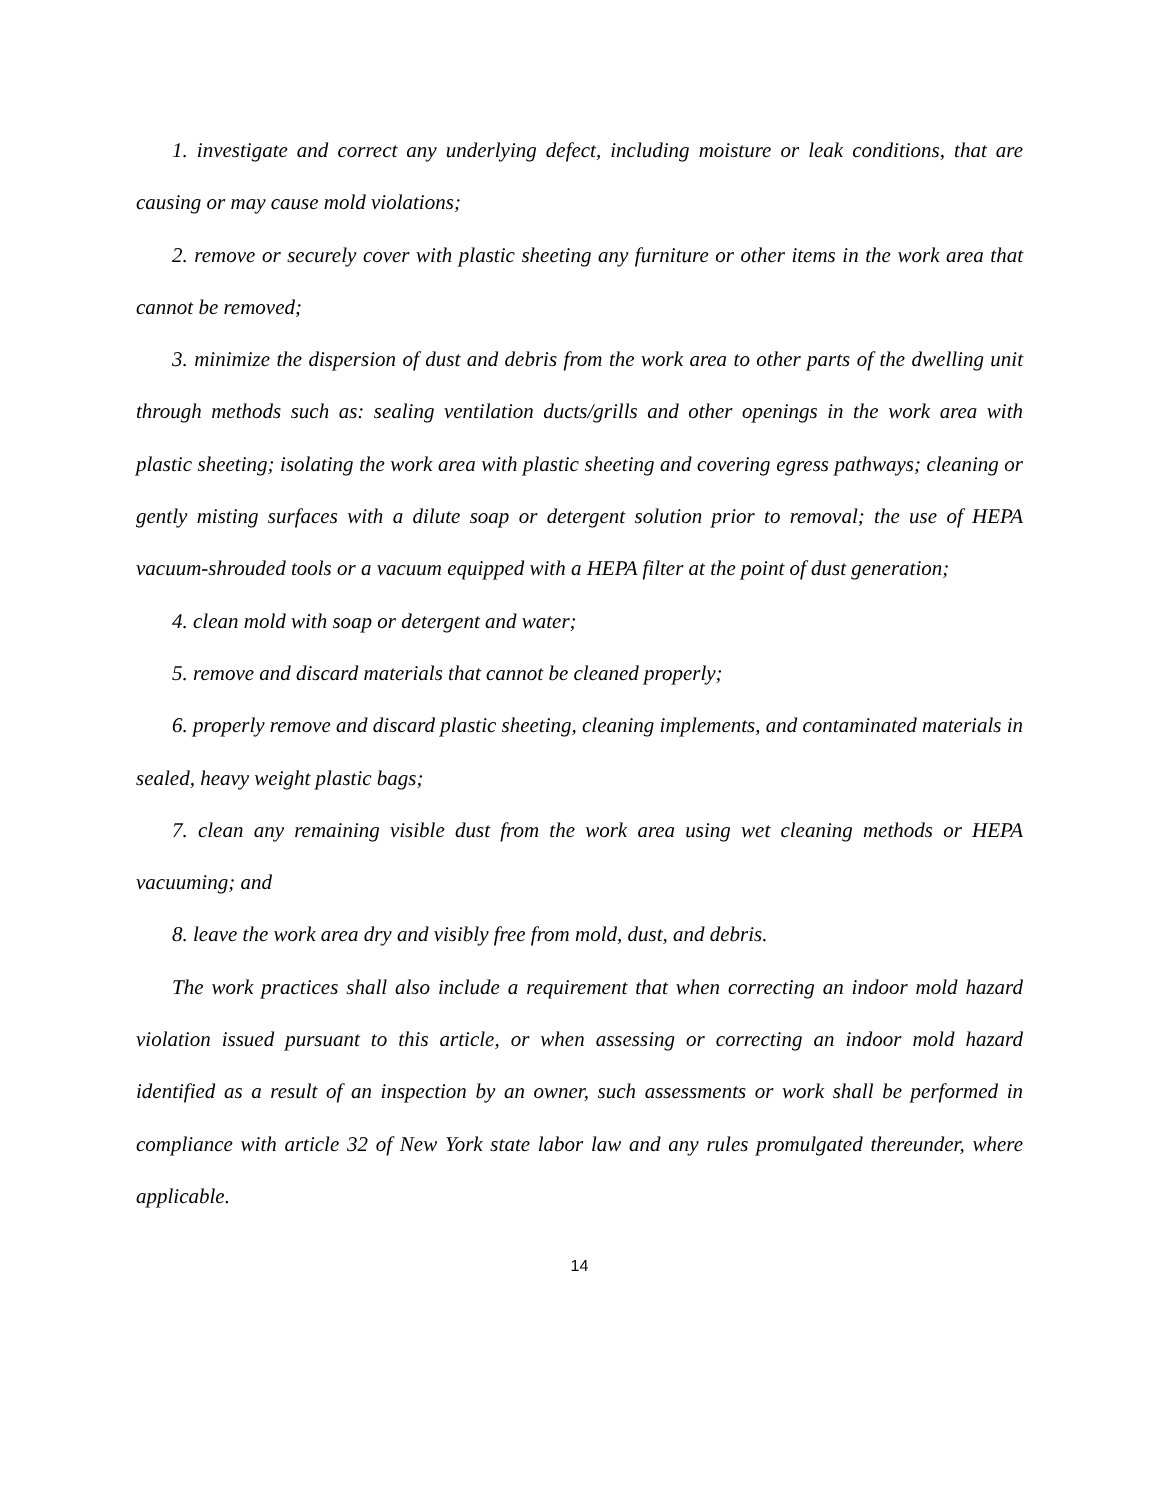1. investigate and correct any underlying defect, including moisture or leak conditions, that are causing or may cause mold violations;
2. remove or securely cover with plastic sheeting any furniture or other items in the work area that cannot be removed;
3. minimize the dispersion of dust and debris from the work area to other parts of the dwelling unit through methods such as: sealing ventilation ducts/grills and other openings in the work area with plastic sheeting; isolating the work area with plastic sheeting and covering egress pathways; cleaning or gently misting surfaces with a dilute soap or detergent solution prior to removal; the use of HEPA vacuum-shrouded tools or a vacuum equipped with a HEPA filter at the point of dust generation;
4. clean mold with soap or detergent and water;
5. remove and discard materials that cannot be cleaned properly;
6. properly remove and discard plastic sheeting, cleaning implements, and contaminated materials in sealed, heavy weight plastic bags;
7. clean any remaining visible dust from the work area using wet cleaning methods or HEPA vacuuming; and
8. leave the work area dry and visibly free from mold, dust, and debris.
The work practices shall also include a requirement that when correcting an indoor mold hazard violation issued pursuant to this article, or when assessing or correcting an indoor mold hazard identified as a result of an inspection by an owner, such assessments or work shall be performed in compliance with article 32 of New York state labor law and any rules promulgated thereunder, where applicable.
14